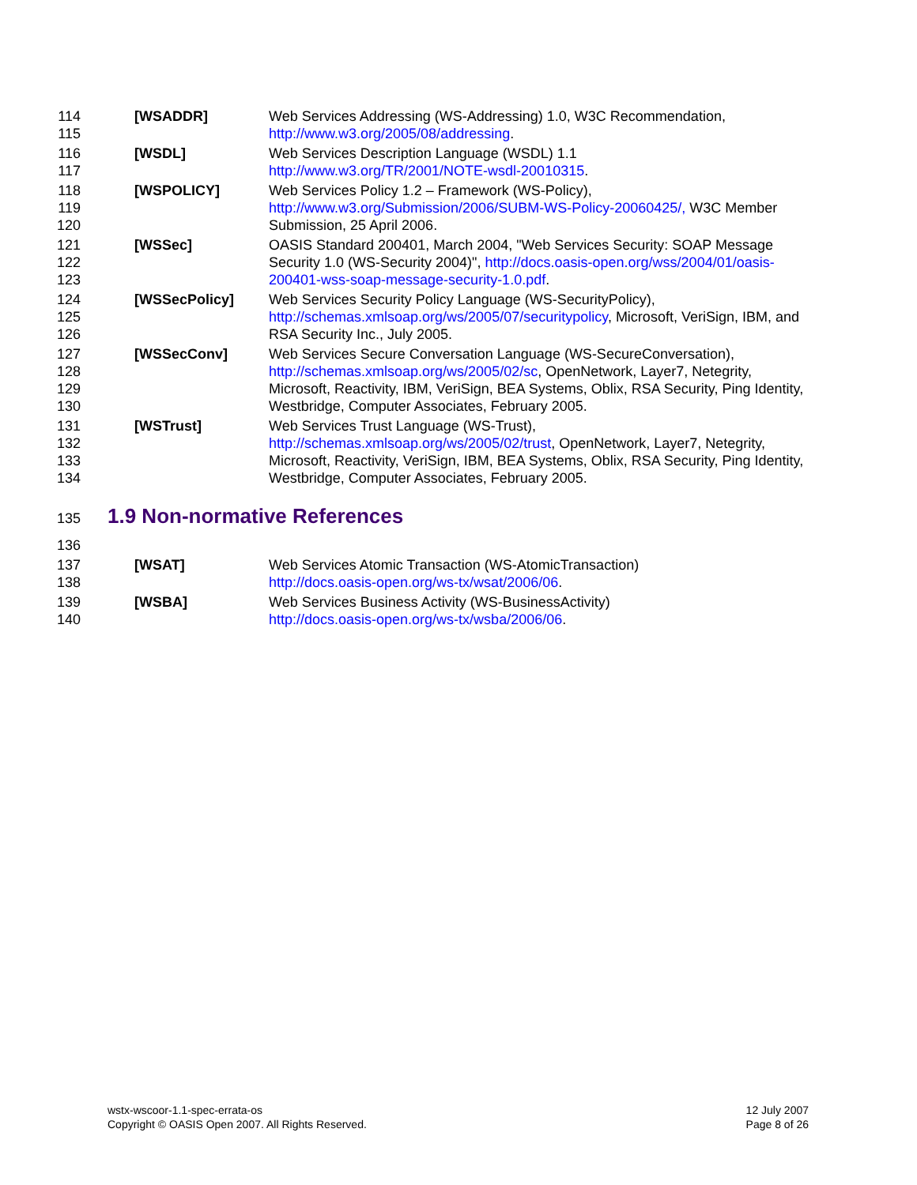114
115
[WSADDR] Web Services Addressing (WS-Addressing) 1.0, W3C Recommendation, http://www.w3.org/2005/08/addressing.
116
117
[WSDL] Web Services Description Language (WSDL) 1.1
http://www.w3.org/TR/2001/NOTE-wsdl-20010315.
118
119
120
[WSPOLICY] Web Services Policy 1.2 – Framework (WS-Policy),
http://www.w3.org/Submission/2006/SUBM-WS-Policy-20060425/, W3C Member Submission, 25 April 2006.
121
122
123
[WSSec] OASIS Standard 200401, March 2004, "Web Services Security: SOAP Message Security 1.0 (WS-Security 2004)", http://docs.oasis-open.org/wss/2004/01/oasis-200401-wss-soap-message-security-1.0.pdf.
124
125
126
[WSSecPolicy] Web Services Security Policy Language (WS-SecurityPolicy), http://schemas.xmlsoap.org/ws/2005/07/securitypolicy, Microsoft, VeriSign, IBM, and RSA Security Inc., July 2005.
127
128
129
130
[WSSecConv] Web Services Secure Conversation Language (WS-SecureConversation), http://schemas.xmlsoap.org/ws/2005/02/sc, OpenNetwork, Layer7, Netegrity, Microsoft, Reactivity, IBM, VeriSign, BEA Systems, Oblix, RSA Security, Ping Identity, Westbridge, Computer Associates, February 2005.
131
132
133
134
[WSTrust] Web Services Trust Language (WS-Trust),
http://schemas.xmlsoap.org/ws/2005/02/trust, OpenNetwork, Layer7, Netegrity, Microsoft, Reactivity, VeriSign, IBM, BEA Systems, Oblix, RSA Security, Ping Identity, Westbridge, Computer Associates, February 2005.
135 1.9 Non-normative References
136
137
138
[WSAT] Web Services Atomic Transaction (WS-AtomicTransaction)
http://docs.oasis-open.org/ws-tx/wsat/2006/06.
139
140
[WSBA] Web Services Business Activity (WS-BusinessActivity)
http://docs.oasis-open.org/ws-tx/wsba/2006/06.
wstx-wscoor-1.1-spec-errata-os
Copyright © OASIS Open 2007. All Rights Reserved.
12 July 2007
Page 8 of 26